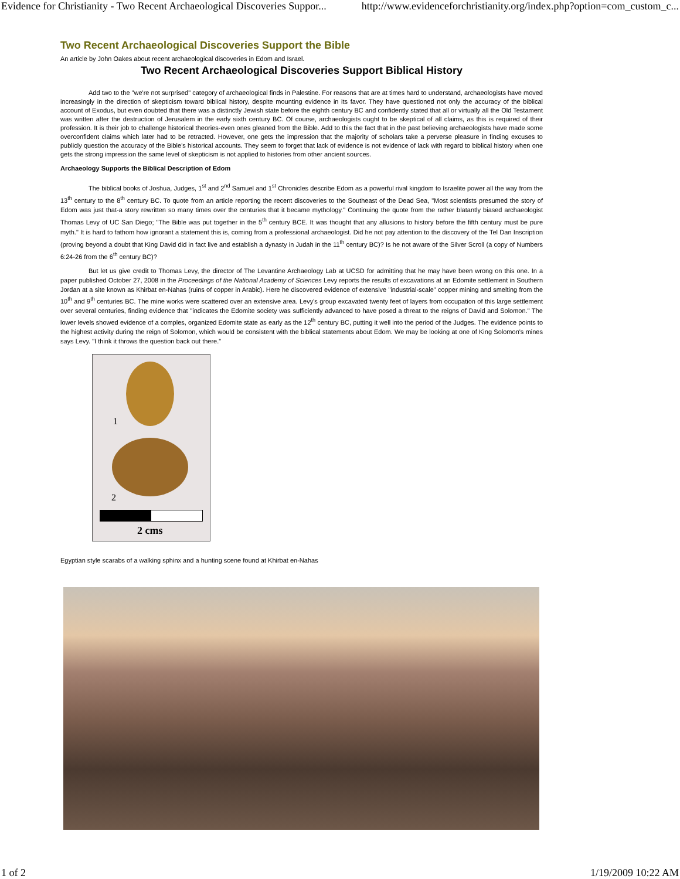Evidence for Christianity - Two Recent Archaeological Discoveries Suppor... http://www.evidenceforchristianity.org/index.php?option=com_custom_c...
Two Recent Archaeological Discoveries Support the Bible
An article by John Oakes about recent archaeological discoveries in Edom and Israel.
Two Recent Archaeological Discoveries Support Biblical History
Add two to the "we're not surprised" category of archaeological finds in Palestine. For reasons that are at times hard to understand, archaeologists have moved increasingly in the direction of skepticism toward biblical history, despite mounting evidence in its favor. They have questioned not only the accuracy of the biblical account of Exodus, but even doubted that there was a distinctly Jewish state before the eighth century BC and confidently stated that all or virtually all the Old Testament was written after the destruction of Jerusalem in the early sixth century BC. Of course, archaeologists ought to be skeptical of all claims, as this is required of their profession. It is their job to challenge historical theories-even ones gleaned from the Bible. Add to this the fact that in the past believing archaeologists have made some overconfident claims which later had to be retracted. However, one gets the impression that the majority of scholars take a perverse pleasure in finding excuses to publicly question the accuracy of the Bible's historical accounts. They seem to forget that lack of evidence is not evidence of lack with regard to biblical history when one gets the strong impression the same level of skepticism is not applied to histories from other ancient sources.
Archaeology Supports the Biblical Description of Edom
The biblical books of Joshua, Judges, 1<sup>st</sup> and 2<sup>nd</sup> Samuel and 1<sup>st</sup> Chronicles describe Edom as a powerful rival kingdom to Israelite power all the way from the 13<sup>th</sup> century to the 8<sup>th</sup> century BC. To quote from an article reporting the recent discoveries to the Southeast of the Dead Sea, "Most scientists presumed the story of Edom was just that-a story rewritten so many times over the centuries that it became mythology." Continuing the quote from the rather blatantly biased archaeologist Thomas Levy of UC San Diego; "The Bible was put together in the 5<sup>th</sup> century BCE. It was thought that any allusions to history before the fifth century must be pure myth." It is hard to fathom how ignorant a statement this is, coming from a professional archaeologist. Did he not pay attention to the discovery of the Tel Dan Inscription (proving beyond a doubt that King David did in fact live and establish a dynasty in Judah in the 11<sup>th</sup> century BC)? Is he not aware of the Silver Scroll (a copy of Numbers 6:24-26 from the 6<sup>th</sup> century BC)?
But let us give credit to Thomas Levy, the director of The Levantine Archaeology Lab at UCSD for admitting that he may have been wrong on this one. In a paper published October 27, 2008 in the Proceedings of the National Academy of Sciences Levy reports the results of excavations at an Edomite settlement in Southern Jordan at a site known as Khirbat en-Nahas (ruins of copper in Arabic). Here he discovered evidence of extensive "industrial-scale" copper mining and smelting from the 10<sup>th</sup> and 9<sup>th</sup> centuries BC. The mine works were scattered over an extensive area. Levy's group excavated twenty feet of layers from occupation of this large settlement over several centuries, finding evidence that "indicates the Edomite society was sufficiently advanced to have posed a threat to the reigns of David and Solomon." The lower levels showed evidence of a comples, organized Edomite state as early as the 12<sup>th</sup> century BC, putting it well into the period of the Judges. The evidence points to the highest activity during the reign of Solomon, which would be consistent with the biblical statements about Edom. We may be looking at one of King Solomon's mines says Levy. "I think it throws the question back out there."
1
2
2 cms
Egyptian style scarabs of a walking sphinx and a hunting scene found at Khirbat en-Nahas
1 of 2 1/19/2009 10:22 AM